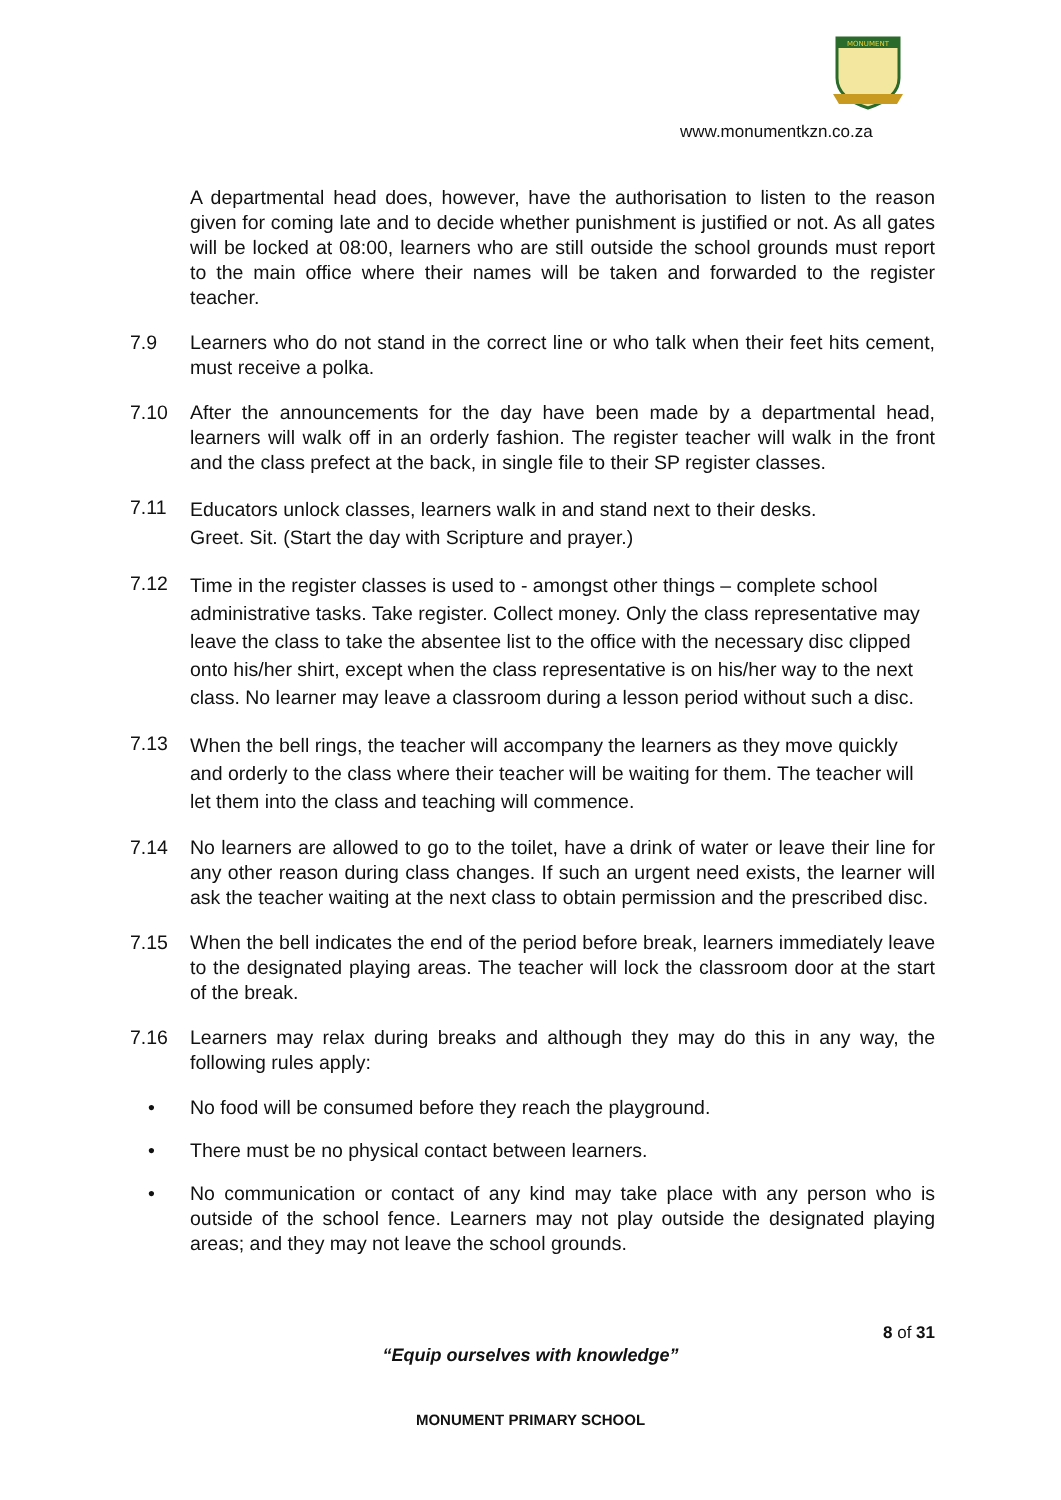MONUMENT
www.monumentkzn.co.za
A departmental head does, however, have the authorisation to listen to the reason given for coming late and to decide whether punishment is justified or not. As all gates will be locked at 08:00, learners who are still outside the school grounds must report to the main office where their names will be taken and forwarded to the register teacher.
7.9 Learners who do not stand in the correct line or who talk when their feet hits cement, must receive a polka.
7.10 After the announcements for the day have been made by a departmental head, learners will walk off in an orderly fashion. The register teacher will walk in the front and the class prefect at the back, in single file to their SP register classes.
7.11
Educators unlock classes, learners walk in and stand next to their desks.
Greet. Sit. (Start the day with Scripture and prayer.)
7.12
Time in the register classes is used to - amongst other things – complete school administrative tasks. Take register. Collect money. Only the class representative may leave the class to take the absentee list to the office with the necessary disc clipped onto his/her shirt, except when the class representative is on his/her way to the next class. No learner may leave a classroom during a lesson period without such a disc.
7.13
When the bell rings, the teacher will accompany the learners as they move quickly and orderly to the class where their teacher will be waiting for them. The teacher will let them into the class and teaching will commence.
7.14 No learners are allowed to go to the toilet, have a drink of water or leave their line for any other reason during class changes. If such an urgent need exists, the learner will ask the teacher waiting at the next class to obtain permission and the prescribed disc.
7.15 When the bell indicates the end of the period before break, learners immediately leave to the designated playing areas. The teacher will lock the classroom door at the start of the break.
7.16 Learners may relax during breaks and although they may do this in any way, the following rules apply:
• No food will be consumed before they reach the playground.
• There must be no physical contact between learners.
• No communication or contact of any kind may take place with any person who is outside of the school fence. Learners may not play outside the designated playing areas; and they may not leave the school grounds.
8 of 31
“Equip ourselves with knowledge”
MONUMENT PRIMARY SCHOOL